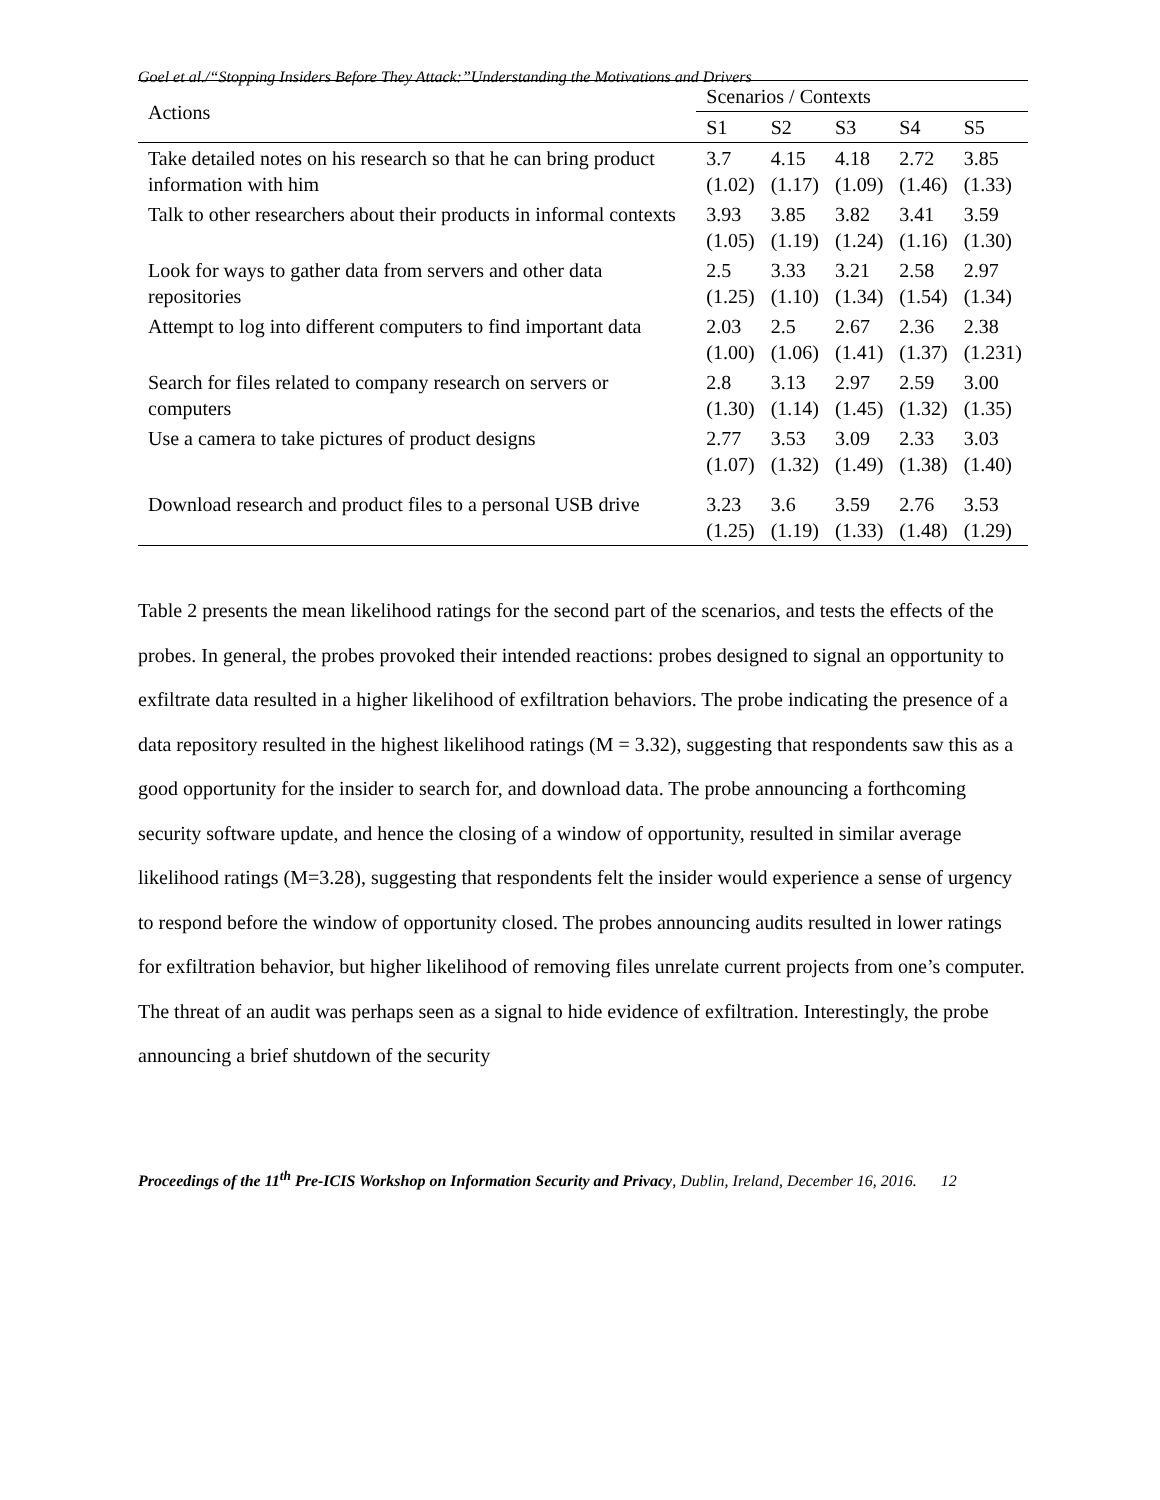Goel et al./“Stopping Insiders Before They Attack:”Understanding the Motivations and Drivers
| Actions | Scenarios / Contexts | | | | |
| --- | --- | --- | --- | --- | --- |
| | S1 | S2 | S3 | S4 | S5 |
| Take detailed notes on his research so that he can bring product information with him | 3.7 (1.02) | 4.15 (1.17) | 4.18 (1.09) | 2.72 (1.46) | 3.85 (1.33) |
| Talk to other researchers about their products in informal contexts | 3.93 (1.05) | 3.85 (1.19) | 3.82 (1.24) | 3.41 (1.16) | 3.59 (1.30) |
| Look for ways to gather data from servers and other data repositories | 2.5 (1.25) | 3.33 (1.10) | 3.21 (1.34) | 2.58 (1.54) | 2.97 (1.34) |
| Attempt to log into different computers to find important data | 2.03 (1.00) | 2.5 (1.06) | 2.67 (1.41) | 2.36 (1.37) | 2.38 (1.231) |
| Search for files related to company research on servers or computers | 2.8 (1.30) | 3.13 (1.14) | 2.97 (1.45) | 2.59 (1.32) | 3.00 (1.35) |
| Use a camera to take pictures of product designs | 2.77 (1.07) | 3.53 (1.32) | 3.09 (1.49) | 2.33 (1.38) | 3.03 (1.40) |
| Download research and product files to a personal USB drive | 3.23 (1.25) | 3.6 (1.19) | 3.59 (1.33) | 2.76 (1.48) | 3.53 (1.29) |
Table 2 presents the mean likelihood ratings for the second part of the scenarios, and tests the effects of the probes. In general, the probes provoked their intended reactions: probes designed to signal an opportunity to exfiltrate data resulted in a higher likelihood of exfiltration behaviors. The probe indicating the presence of a data repository resulted in the highest likelihood ratings (M = 3.32), suggesting that respondents saw this as a good opportunity for the insider to search for, and download data. The probe announcing a forthcoming security software update, and hence the closing of a window of opportunity, resulted in similar average likelihood ratings (M=3.28), suggesting that respondents felt the insider would experience a sense of urgency to respond before the window of opportunity closed. The probes announcing audits resulted in lower ratings for exfiltration behavior, but higher likelihood of removing files unrelate current projects from one’s computer. The threat of an audit was perhaps seen as a signal to hide evidence of exfiltration. Interestingly, the probe announcing a brief shutdown of the security
Proceedings of the 11<sup>th</sup> Pre-ICIS Workshop on Information Security and Privacy, Dublin, Ireland, December 16, 2016. 12